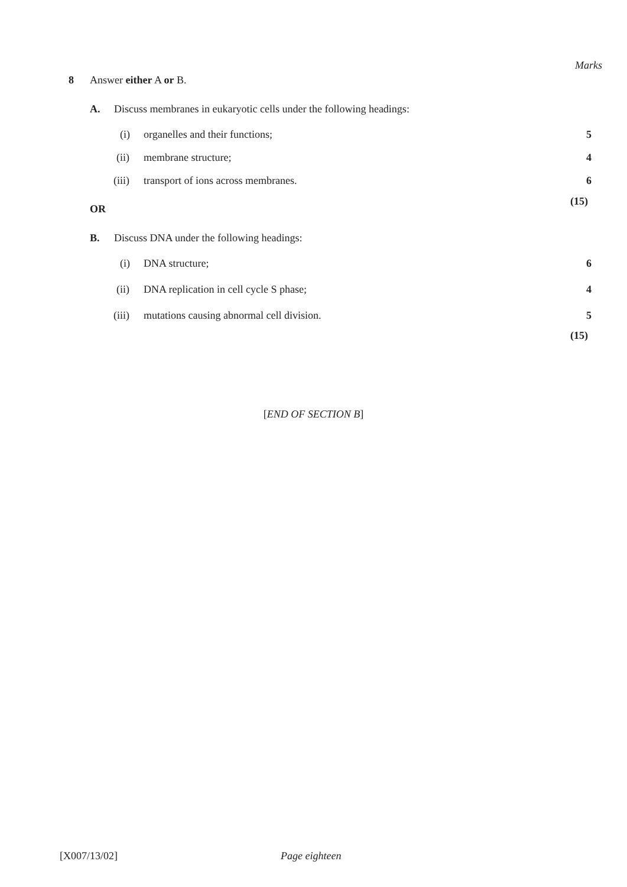Marks
8 Answer either A or B.
A. Discuss membranes in eukaryotic cells under the following headings:
(i) organelles and their functions; 5
(ii) membrane structure; 4
(iii) transport of ions across membranes. 6
(15)
OR
B. Discuss DNA under the following headings:
(i) DNA structure; 6
(ii) DNA replication in cell cycle S phase; 4
(iii) mutations causing abnormal cell division. 5
(15)
[END OF SECTION B]
[X007/13/02] Page eighteen